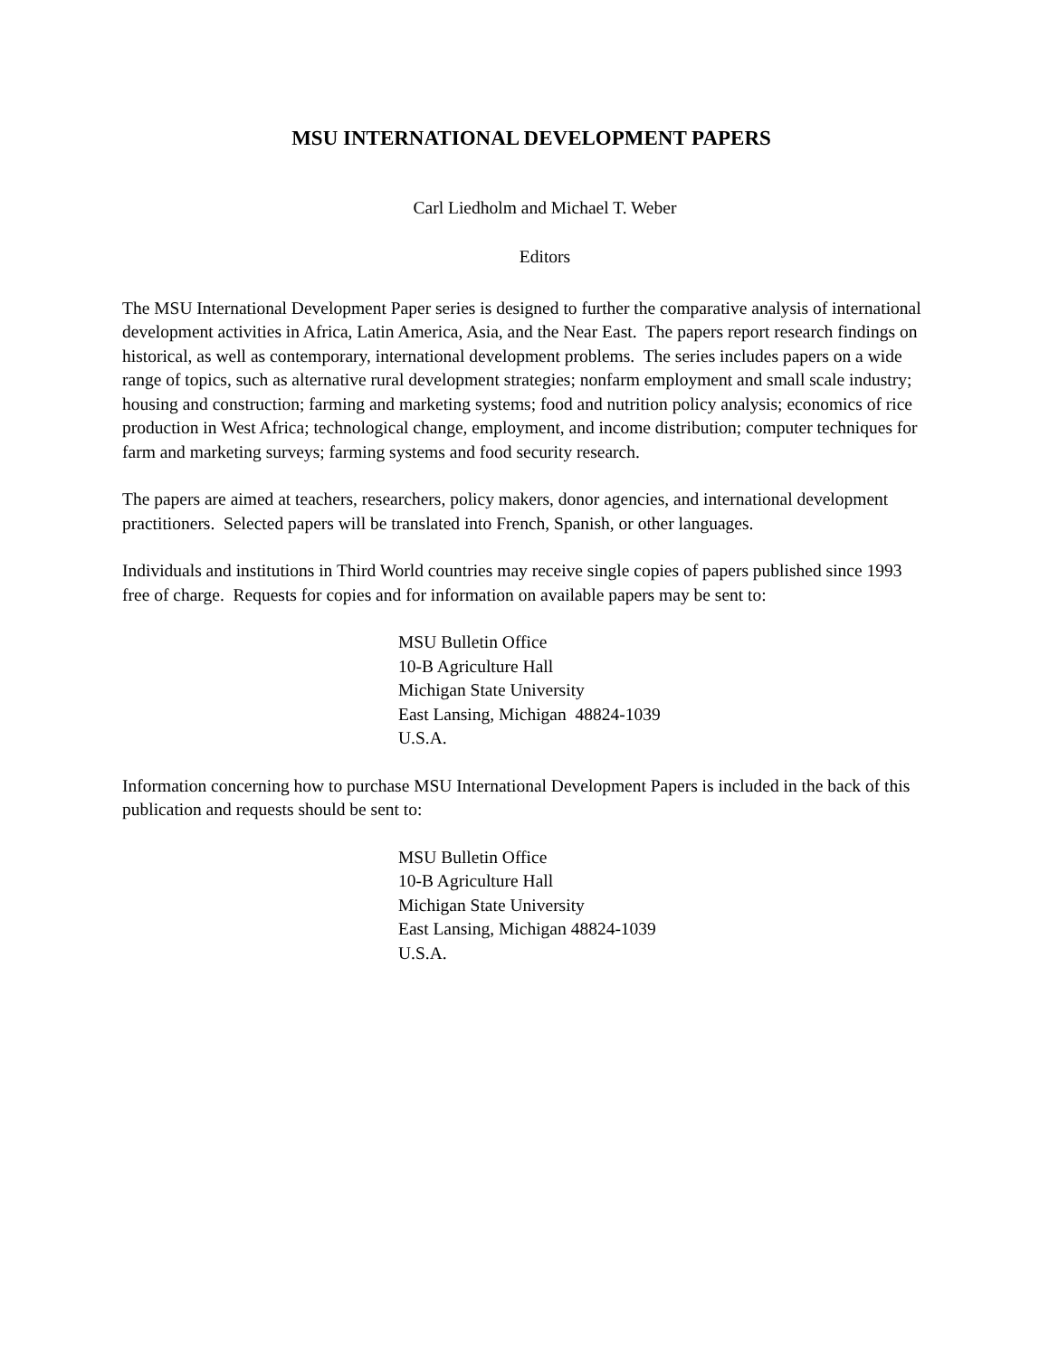MSU INTERNATIONAL DEVELOPMENT PAPERS
Carl Liedholm and Michael T. Weber
Editors
The MSU International Development Paper series is designed to further the comparative analysis of international development activities in Africa, Latin America, Asia, and the Near East. The papers report research findings on historical, as well as contemporary, international development problems. The series includes papers on a wide range of topics, such as alternative rural development strategies; nonfarm employment and small scale industry; housing and construction; farming and marketing systems; food and nutrition policy analysis; economics of rice production in West Africa; technological change, employment, and income distribution; computer techniques for farm and marketing surveys; farming systems and food security research.
The papers are aimed at teachers, researchers, policy makers, donor agencies, and international development practitioners. Selected papers will be translated into French, Spanish, or other languages.
Individuals and institutions in Third World countries may receive single copies of papers published since 1993 free of charge. Requests for copies and for information on available papers may be sent to:
MSU Bulletin Office
10-B Agriculture Hall
Michigan State University
East Lansing, Michigan 48824-1039
U.S.A.
Information concerning how to purchase MSU International Development Papers is included in the back of this publication and requests should be sent to:
MSU Bulletin Office
10-B Agriculture Hall
Michigan State University
East Lansing, Michigan 48824-1039
U.S.A.